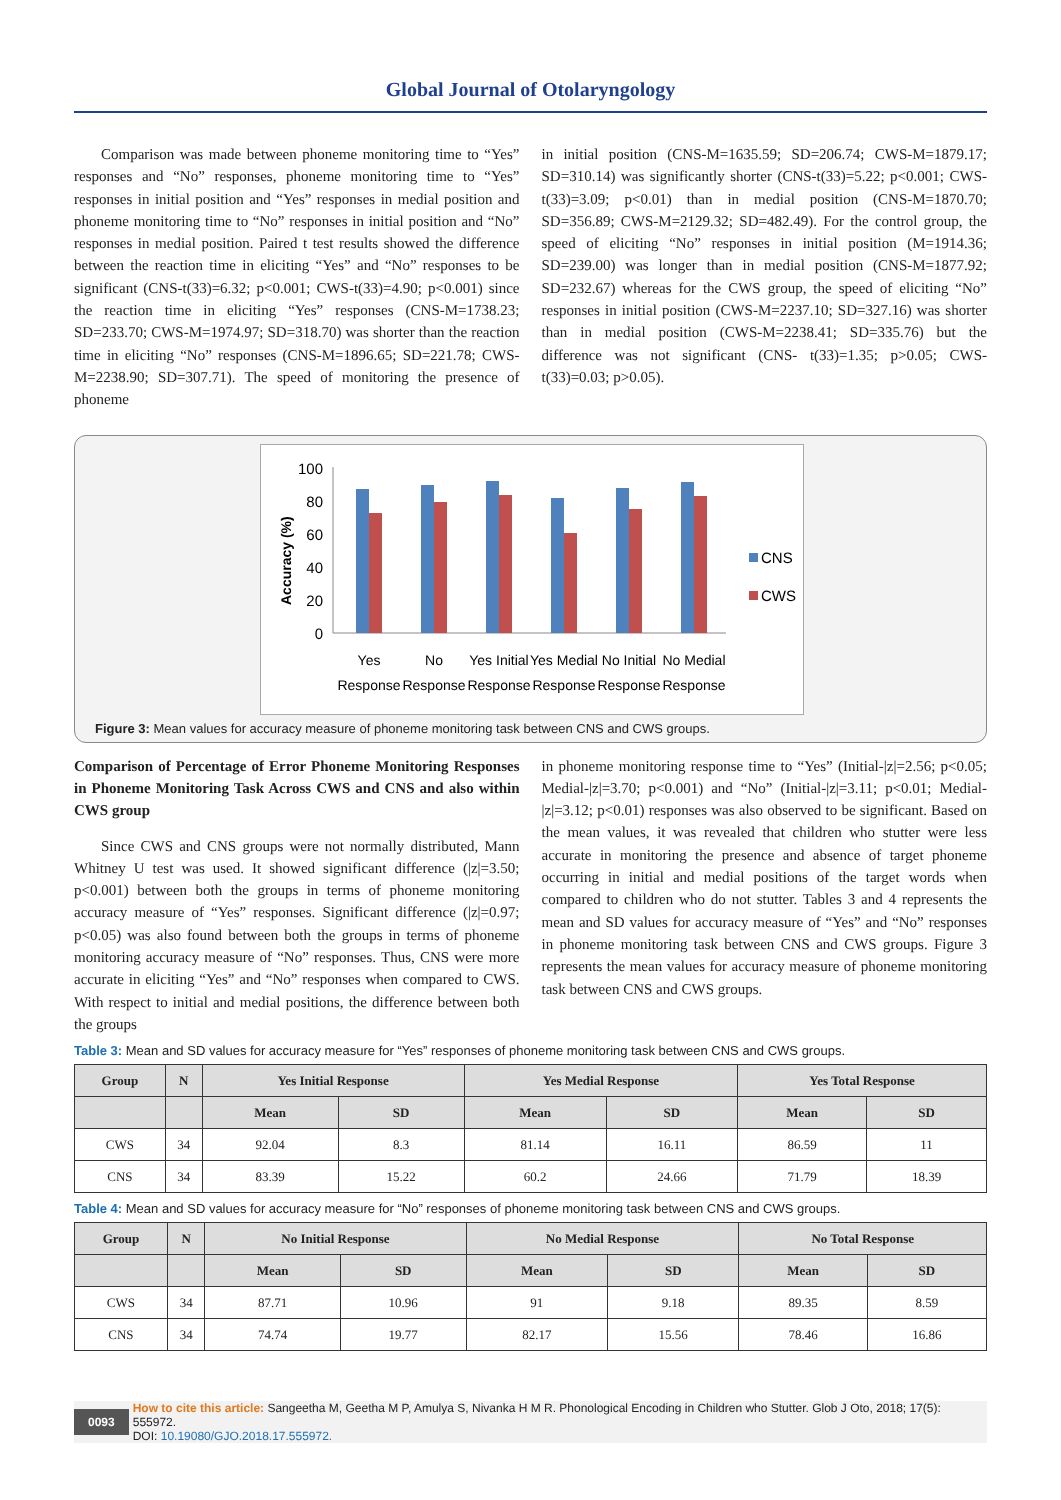Global Journal of Otolaryngology
Comparison was made between phoneme monitoring time to “Yes” responses and “No” responses, phoneme monitoring time to “Yes” responses in initial position and “Yes” responses in medial position and phoneme monitoring time to “No” responses in initial position and “No” responses in medial position. Paired t test results showed the difference between the reaction time in eliciting “Yes” and “No” responses to be significant (CNS-t(33)=6.32; p<0.001; CWS-t(33)=4.90; p<0.001) since the reaction time in eliciting “Yes” responses (CNS-M=1738.23; SD=233.70; CWS-M=1974.97; SD=318.70) was shorter than the reaction time in eliciting “No” responses (CNS-M=1896.65; SD=221.78; CWS-M=2238.90; SD=307.71). The speed of monitoring the presence of phoneme
in initial position (CNS-M=1635.59; SD=206.74; CWS-M=1879.17; SD=310.14) was significantly shorter (CNS-t(33)=5.22; p<0.001; CWS-t(33)=3.09; p<0.01) than in medial position (CNS-M=1870.70; SD=356.89; CWS-M=2129.32; SD=482.49). For the control group, the speed of eliciting “No” responses in initial position (M=1914.36; SD=239.00) was longer than in medial position (CNS-M=1877.92; SD=232.67) whereas for the CWS group, the speed of eliciting “No” responses in initial position (CWS-M=2237.10; SD=327.16) was shorter than in medial position (CWS-M=2238.41; SD=335.76) but the difference was not significant (CNS- t(33)=1.35; p>0.05; CWS-t(33)=0.03; p>0.05).
Accuracy (%)
100
80
60
40
20
0
CNS
CWS
Yes
Response
No
Response
Yes Initial
Response
Yes Medial
Response
No Initial
Response
No Medial
Response
Figure 3: Mean values for accuracy measure of phoneme monitoring task between CNS and CWS groups.
Comparison of Percentage of Error Phoneme Monitoring Responses in Phoneme Monitoring Task Across CWS and CNS and also within CWS group
Since CWS and CNS groups were not normally distributed, Mann Whitney U test was used. It showed significant difference (|z|=3.50; p<0.001) between both the groups in terms of phoneme monitoring accuracy measure of “Yes” responses. Significant difference (|z|=0.97; p<0.05) was also found between both the groups in terms of phoneme monitoring accuracy measure of “No” responses. Thus, CNS were more accurate in eliciting “Yes” and “No” responses when compared to CWS. With respect to initial and medial positions, the difference between both the groups
in phoneme monitoring response time to “Yes” (Initial-|z|=2.56; p<0.05; Medial-|z|=3.70; p<0.001) and “No” (Initial-|z|=3.11; p<0.01; Medial-|z|=3.12; p<0.01) responses was also observed to be significant. Based on the mean values, it was revealed that children who stutter were less accurate in monitoring the presence and absence of target phoneme occurring in initial and medial positions of the target words when compared to children who do not stutter. Tables 3 and 4 represents the mean and SD values for accuracy measure of “Yes” and “No” responses in phoneme monitoring task between CNS and CWS groups. Figure 3 represents the mean values for accuracy measure of phoneme monitoring task between CNS and CWS groups.
Table 3: Mean and SD values for accuracy measure for “Yes” responses of phoneme monitoring task between CNS and CWS groups.
| Group | N | Yes Initial Response | | Yes Medial Response | | Yes Total Response | |
| --- | --- | --- | --- | --- | --- | --- | --- |
| | | Mean | SD | Mean | SD | Mean | SD |
| CWS | 34 | 92.04 | 8.3 | 81.14 | 16.11 | 86.59 | 11 |
| CNS | 34 | 83.39 | 15.22 | 60.2 | 24.66 | 71.79 | 18.39 |
Table 4: Mean and SD values for accuracy measure for “No” responses of phoneme monitoring task between CNS and CWS groups.
| Group | N | No Initial Response | | No Medial Response | | No Total Response | |
| --- | --- | --- | --- | --- | --- | --- | --- |
| | | Mean | SD | Mean | SD | Mean | SD |
| CWS | 34 | 87.71 | 10.96 | 91 | 9.18 | 89.35 | 8.59 |
| CNS | 34 | 74.74 | 19.77 | 82.17 | 15.56 | 78.46 | 16.86 |
0093 How to cite this article: Sangeetha M, Geetha M P, Amulya S, Nivanka H M R. Phonological Encoding in Children who Stutter. Glob J Oto, 2018; 17(5): 555972.
DOI: 10.19080/GJO.2018.17.555972.